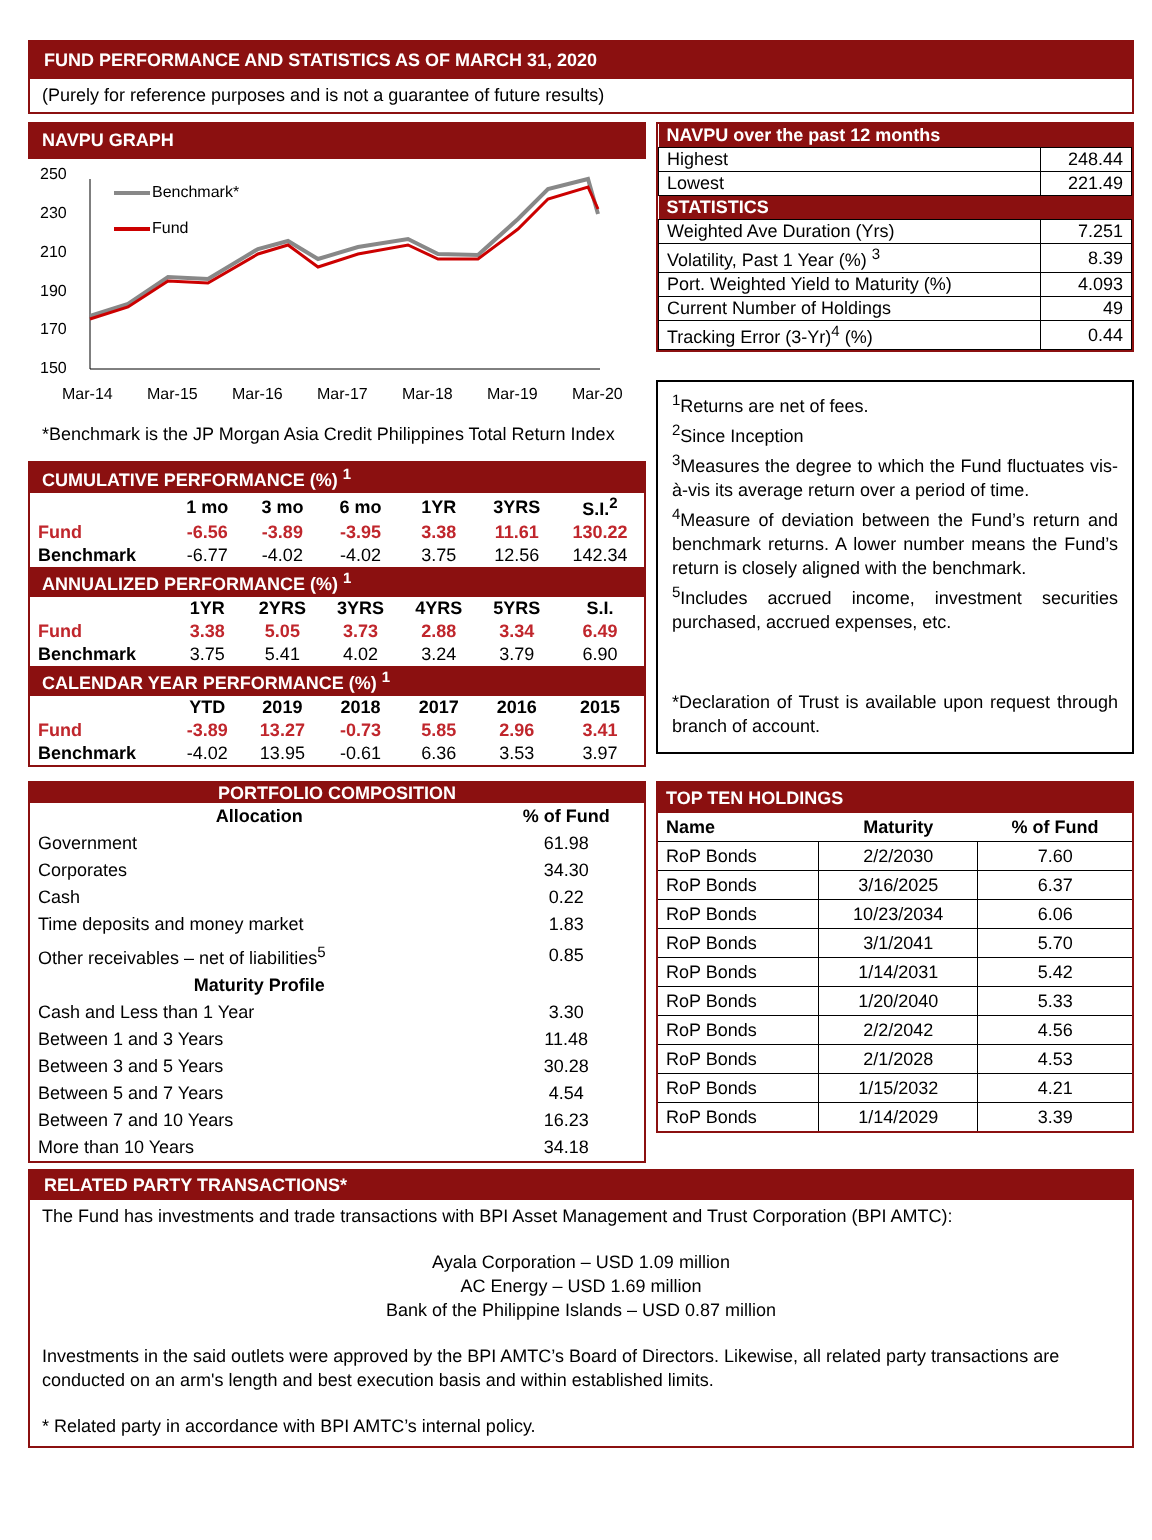FUND PERFORMANCE AND STATISTICS AS OF MARCH 31, 2020
(Purely for reference purposes and is not a guarantee of future results)
NAVPU GRAPH
250
230
210
190
170
150
Mar-14
Mar-15
Mar-16
Mar-17
Mar-18
Mar-19
Mar-20
Benchmark*
Fund
*Benchmark is the JP Morgan Asia Credit Philippines Total Return Index
| CUMULATIVE PERFORMANCE (%) <sup>1</sup> | | | | | | |
| | 1 mo | 3 mo | 6 mo | 1YR | 3YRS | S.I.<sup>2</sup> |
| Fund | -6.56 | -3.89 | -3.95 | 3.38 | 11.61 | 130.22 |
| Benchmark | -6.77 | -4.02 | -4.02 | 3.75 | 12.56 | 142.34 |
| ANNUALIZED PERFORMANCE (%) <sup>1</sup> | | | | | | |
| | 1YR | 2YRS | 3YRS | 4YRS | 5YRS | S.I. |
| Fund | 3.38 | 5.05 | 3.73 | 2.88 | 3.34 | 6.49 |
| Benchmark | 3.75 | 5.41 | 4.02 | 3.24 | 3.79 | 6.90 |
| CALENDAR YEAR PERFORMANCE (%) <sup>1</sup> | | | | | | |
| | YTD | 2019 | 2018 | 2017 | 2016 | 2015 |
| Fund | -3.89 | 13.27 | -0.73 | 5.85 | 2.96 | 3.41 |
| Benchmark | -4.02 | 13.95 | -0.61 | 6.36 | 3.53 | 3.97 |
| NAVPU over the past 12 months | |
| Highest | 248.44 |
| Lowest | 221.49 |
| STATISTICS | |
| Weighted Ave Duration (Yrs) | 7.251 |
| Volatility, Past 1 Year (%) <sup>3</sup> | 8.39 |
| Port. Weighted Yield to Maturity (%) | 4.093 |
| Current Number of Holdings | 49 |
| Tracking Error (3-Yr)<sup>4</sup> (%) | 0.44 |
<sup>1</sup> Returns are net of fees.
<sup>2</sup> Since Inception
<sup>3</sup> Measures the degree to which the Fund fluctuates vis-à-vis its average return over a period of time.
<sup>4</sup> Measure of deviation between the Fund’s return and benchmark returns. A lower number means the Fund’s return is closely aligned with the benchmark.
<sup>5</sup> Includes accrued income, investment securities purchased, accrued expenses, etc.
*Declaration of Trust is available upon request through branch of account.
| PORTFOLIO COMPOSITION | |
| Allocation | % of Fund |
| Government | 61.98 |
| Corporates | 34.30 |
| Cash | 0.22 |
| Time deposits and money market | 1.83 |
| Other receivables – net of liabilities<sup>5</sup> | 0.85 |
| Maturity Profile | |
| Cash and Less than 1 Year | 3.30 |
| Between 1 and 3 Years | 11.48 |
| Between 3 and 5 Years | 30.28 |
| Between 5 and 7 Years | 4.54 |
| Between 7 and 10 Years | 16.23 |
| More than 10 Years | 34.18 |
| TOP TEN HOLDINGS | | |
| Name | Maturity | % of Fund |
| RoP Bonds | 2/2/2030 | 7.60 |
| RoP Bonds | 3/16/2025 | 6.37 |
| RoP Bonds | 10/23/2034 | 6.06 |
| RoP Bonds | 3/1/2041 | 5.70 |
| RoP Bonds | 1/14/2031 | 5.42 |
| RoP Bonds | 1/20/2040 | 5.33 |
| RoP Bonds | 2/2/2042 | 4.56 |
| RoP Bonds | 2/1/2028 | 4.53 |
| RoP Bonds | 1/15/2032 | 4.21 |
| RoP Bonds | 1/14/2029 | 3.39 |
RELATED PARTY TRANSACTIONS*
The Fund has investments and trade transactions with BPI Asset Management and Trust Corporation (BPI AMTC):
Ayala Corporation – USD 1.09 million
AC Energy – USD 1.69 million
Bank of the Philippine Islands – USD 0.87 million
Investments in the said outlets were approved by the BPI AMTC’s Board of Directors. Likewise, all related party transactions are conducted on an arm's length and best execution basis and within established limits.
* Related party in accordance with BPI AMTC’s internal policy.